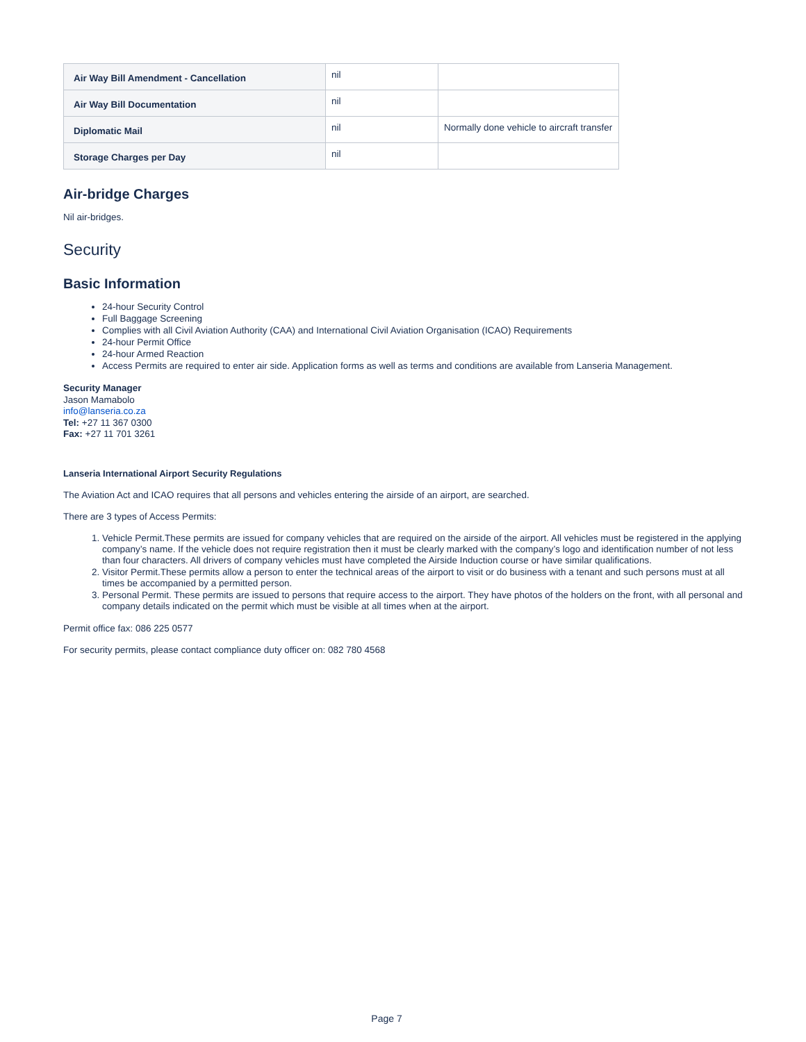| Air Way Bill Amendment - Cancellation | nil | |
| Air Way Bill Documentation | nil | |
| Diplomatic Mail | nil | Normally done vehicle to aircraft transfer |
| Storage Charges per Day | nil | |
Air-bridge Charges
Nil air-bridges.
Security
Basic Information
24-hour Security Control
Full Baggage Screening
Complies with all Civil Aviation Authority (CAA) and International Civil Aviation Organisation (ICAO) Requirements
24-hour Permit Office
24-hour Armed Reaction
Access Permits are required to enter air side. Application forms as well as terms and conditions are available from Lanseria Management.
Security Manager
Jason Mamabolo
info@lanseria.co.za
Tel: +27 11 367 0300
Fax: +27 11 701 3261
Lanseria International Airport Security Regulations
The Aviation Act and ICAO requires that all persons and vehicles entering the airside of an airport, are searched.
There are 3 types of Access Permits:
1. Vehicle Permit.These permits are issued for company vehicles that are required on the airside of the airport. All vehicles must be registered in the applying company’s name. If the vehicle does not require registration then it must be clearly marked with the company’s logo and identification number of not less than four characters. All drivers of company vehicles must have completed the Airside Induction course or have similar qualifications.
2. Visitor Permit.These permits allow a person to enter the technical areas of the airport to visit or do business with a tenant and such persons must at all times be accompanied by a permitted person.
3. Personal Permit. These permits are issued to persons that require access to the airport. They have photos of the holders on the front, with all personal and company details indicated on the permit which must be visible at all times when at the airport.
Permit office fax: 086 225 0577
For security permits, please contact compliance duty officer on: 082 780 4568
Page 7